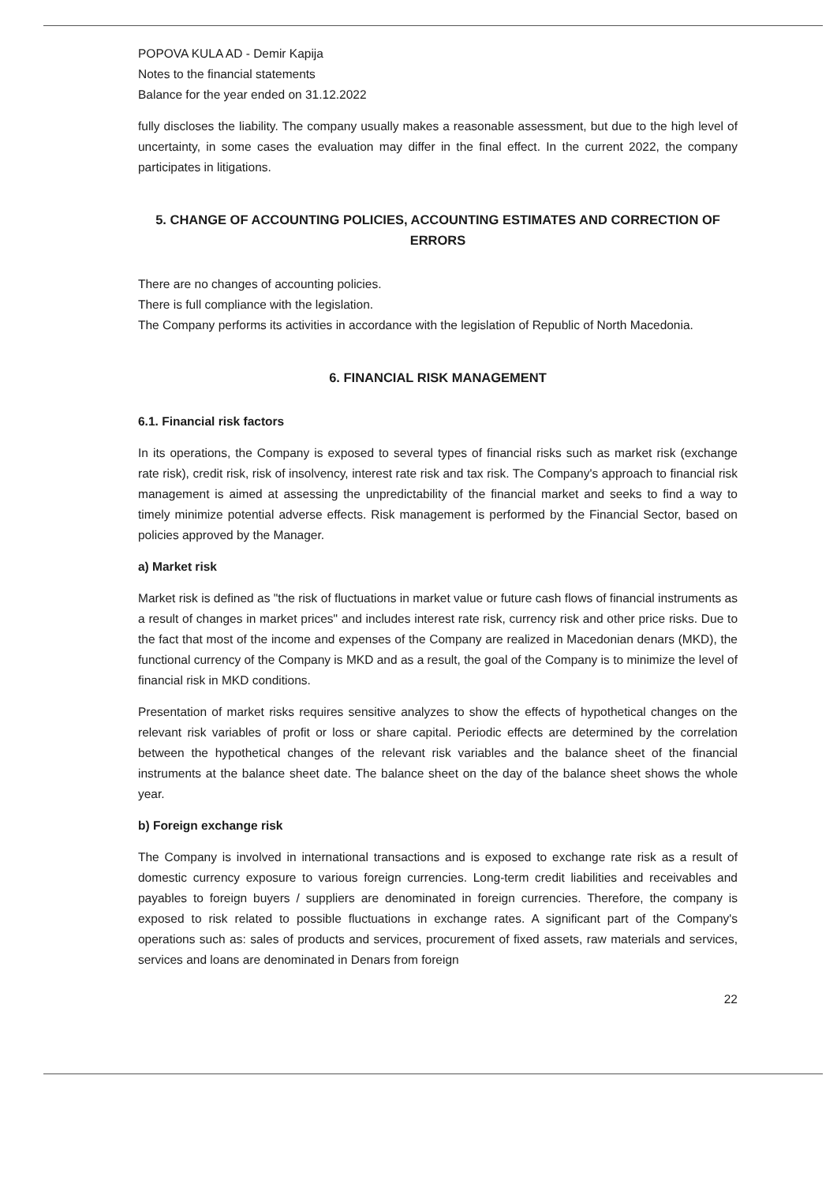POPOVA KULA AD - Demir Kapija
Notes to the financial statements
Balance for the year ended on 31.12.2022
fully discloses the liability. The company usually makes a reasonable assessment, but due to the high level of uncertainty, in some cases the evaluation may differ in the final effect. In the current 2022, the company participates in litigations.
5. CHANGE OF ACCOUNTING POLICIES, ACCOUNTING ESTIMATES AND CORRECTION OF ERRORS
There are no changes of accounting policies.
There is full compliance with the legislation.
The Company performs its activities in accordance with the legislation of Republic of North Macedonia.
6. FINANCIAL RISK MANAGEMENT
6.1. Financial risk factors
In its operations, the Company is exposed to several types of financial risks such as market risk (exchange rate risk), credit risk, risk of insolvency, interest rate risk and tax risk. The Company's approach to financial risk management is aimed at assessing the unpredictability of the financial market and seeks to find a way to timely minimize potential adverse effects. Risk management is performed by the Financial Sector, based on policies approved by the Manager.
a) Market risk
Market risk is defined as "the risk of fluctuations in market value or future cash flows of financial instruments as a result of changes in market prices" and includes interest rate risk, currency risk and other price risks. Due to the fact that most of the income and expenses of the Company are realized in Macedonian denars (MKD), the functional currency of the Company is MKD and as a result, the goal of the Company is to minimize the level of financial risk in MKD conditions.
Presentation of market risks requires sensitive analyzes to show the effects of hypothetical changes on the relevant risk variables of profit or loss or share capital. Periodic effects are determined by the correlation between the hypothetical changes of the relevant risk variables and the balance sheet of the financial instruments at the balance sheet date. The balance sheet on the day of the balance sheet shows the whole year.
b) Foreign exchange risk
The Company is involved in international transactions and is exposed to exchange rate risk as a result of domestic currency exposure to various foreign currencies. Long-term credit liabilities and receivables and payables to foreign buyers / suppliers are denominated in foreign currencies. Therefore, the company is exposed to risk related to possible fluctuations in exchange rates. A significant part of the Company's operations such as: sales of products and services, procurement of fixed assets, raw materials and services, services and loans are denominated in Denars from foreign
22